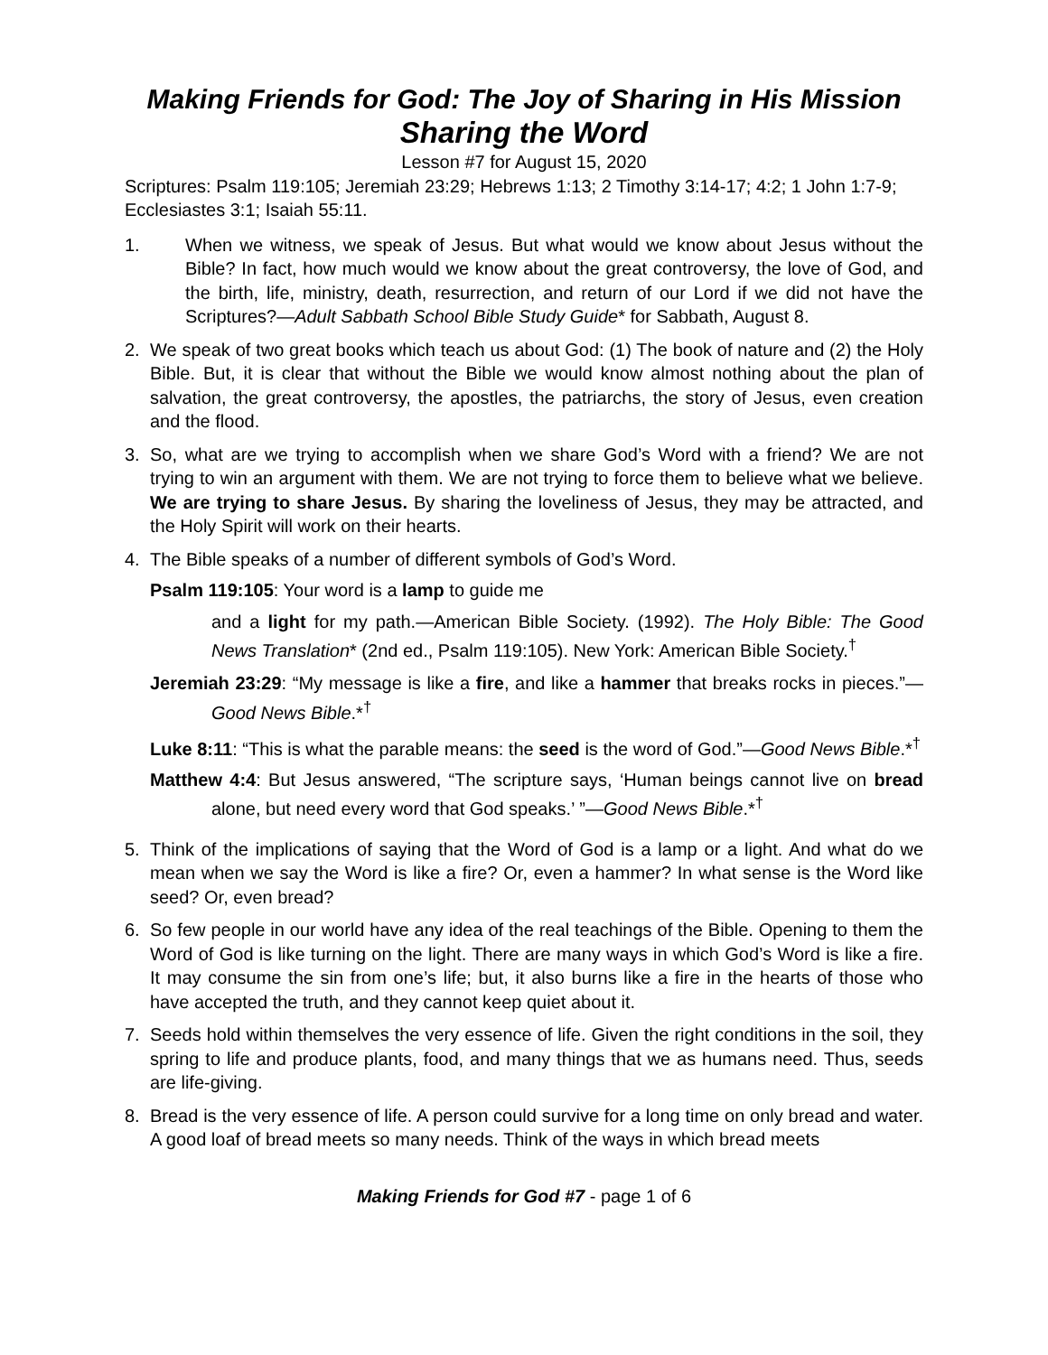Making Friends for God: The Joy of Sharing in His Mission
Sharing the Word
Lesson #7 for August 15, 2020
Scriptures: Psalm 119:105; Jeremiah 23:29; Hebrews 1:13; 2 Timothy 3:14-17; 4:2; 1 John 1:7-9; Ecclesiastes 3:1; Isaiah 55:11.
1. When we witness, we speak of Jesus. But what would we know about Jesus without the Bible? In fact, how much would we know about the great controversy, the love of God, and the birth, life, ministry, death, resurrection, and return of our Lord if we did not have the Scriptures?—Adult Sabbath School Bible Study Guide* for Sabbath, August 8.
2. We speak of two great books which teach us about God: (1) The book of nature and (2) the Holy Bible. But, it is clear that without the Bible we would know almost nothing about the plan of salvation, the great controversy, the apostles, the patriarchs, the story of Jesus, even creation and the flood.
3. So, what are we trying to accomplish when we share God’s Word with a friend? We are not trying to win an argument with them. We are not trying to force them to believe what we believe. We are trying to share Jesus. By sharing the loveliness of Jesus, they may be attracted, and the Holy Spirit will work on their hearts.
4. The Bible speaks of a number of different symbols of God’s Word.
Psalm 119:105: Your word is a lamp to guide me
and a light for my path.—American Bible Society. (1992). The Holy Bible: The Good News Translation* (2nd ed., Psalm 119:105). New York: American Bible Society.<sup>†</sup>
Jeremiah 23:29: “My message is like a fire, and like a hammer that breaks rocks in pieces.”—Good News Bible.*<sup>†</sup>
Luke 8:11: “This is what the parable means: the seed is the word of God.”—Good News Bible.*<sup>†</sup>
Matthew 4:4: But Jesus answered, “The scripture says, ‘Human beings cannot live on bread alone, but need every word that God speaks.’ ”—Good News Bible.*<sup>†</sup>
5. Think of the implications of saying that the Word of God is a lamp or a light. And what do we mean when we say the Word is like a fire? Or, even a hammer? In what sense is the Word like seed? Or, even bread?
6. So few people in our world have any idea of the real teachings of the Bible. Opening to them the Word of God is like turning on the light. There are many ways in which God’s Word is like a fire. It may consume the sin from one’s life; but, it also burns like a fire in the hearts of those who have accepted the truth, and they cannot keep quiet about it.
7. Seeds hold within themselves the very essence of life. Given the right conditions in the soil, they spring to life and produce plants, food, and many things that we as humans need. Thus, seeds are life-giving.
8. Bread is the very essence of life. A person could survive for a long time on only bread and water. A good loaf of bread meets so many needs. Think of the ways in which bread meets
Making Friends for God #7 - page 1 of 6